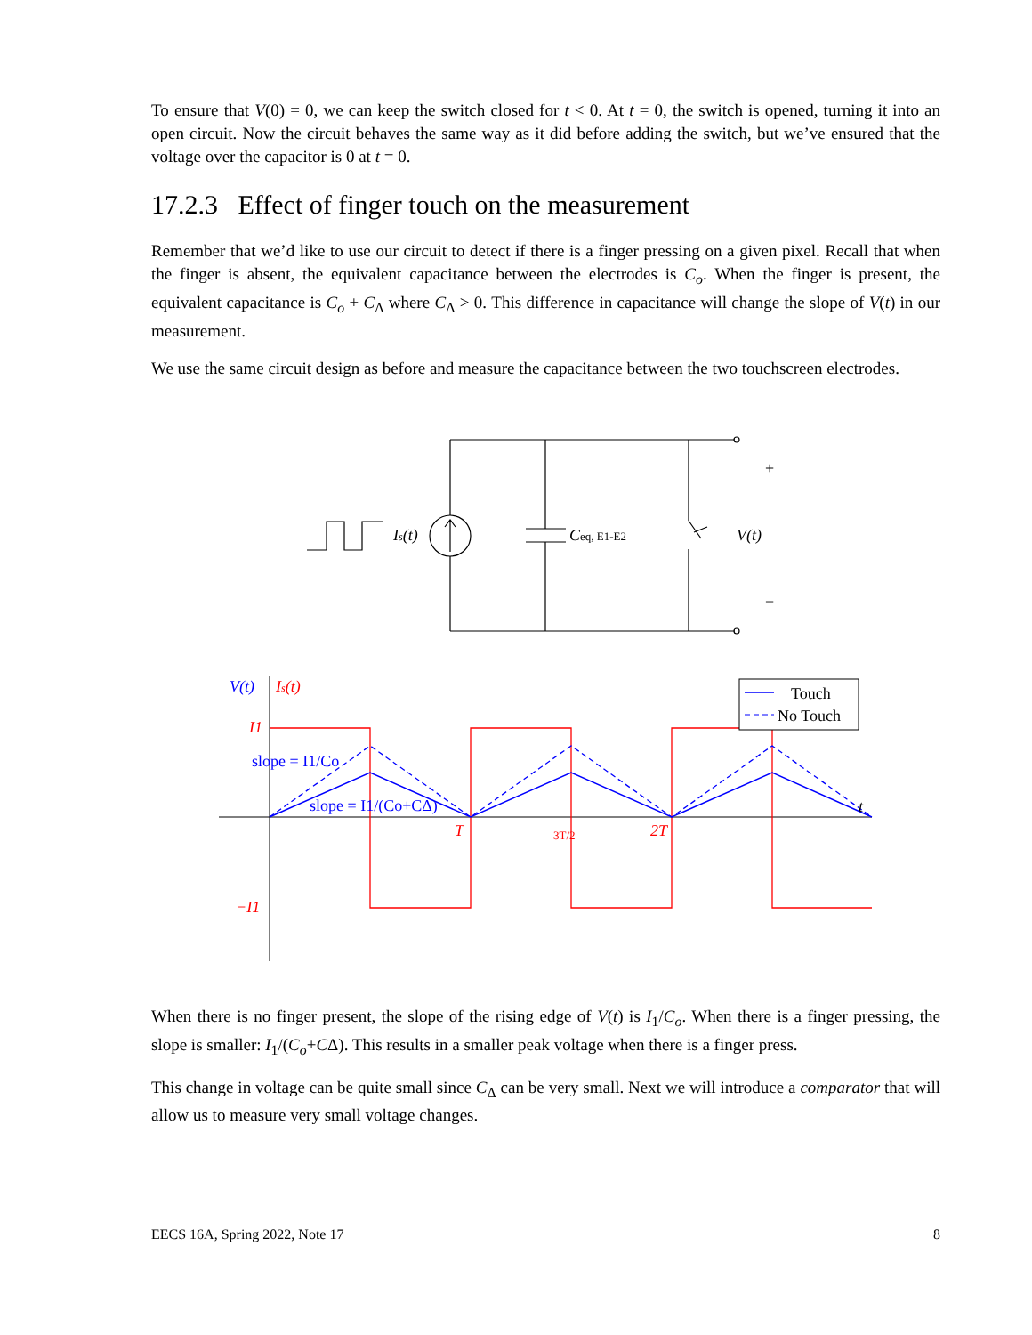To ensure that V(0) = 0, we can keep the switch closed for t < 0. At t = 0, the switch is opened, turning it into an open circuit. Now the circuit behaves the same way as it did before adding the switch, but we’ve ensured that the voltage over the capacitor is 0 at t = 0.
17.2.3 Effect of finger touch on the measurement
Remember that we’d like to use our circuit to detect if there is a finger pressing on a given pixel. Recall that when the finger is absent, the equivalent capacitance between the electrodes is C<sub>o</sub>. When the finger is present, the equivalent capacitance is C<sub>o</sub> + C<sub>Δ</sub> where C<sub>Δ</sub> > 0. This difference in capacitance will change the slope of V(t) in our measurement.
We use the same circuit design as before and measure the capacitance between the two touchscreen electrodes.
Is(t)
Ceq, E1-E2
V(t)
+
−
V(t)
Is(t)
I1
−I1
slope = I1/Co
slope = I1/(Co+CΔ)
T
3T/2
2T
t
Touch
No Touch
When there is no finger present, the slope of the rising edge of V(t) is I<sub>1</sub>/C<sub>o</sub>. When there is a finger pressing, the slope is smaller: I<sub>1</sub>/(C<sub>o</sub>+CΔ). This results in a smaller peak voltage when there is a finger press.
This change in voltage can be quite small since C<sub>Δ</sub> can be very small. Next we will introduce a comparator that will allow us to measure very small voltage changes.
EECS 16A, Spring 2022, Note 17 8